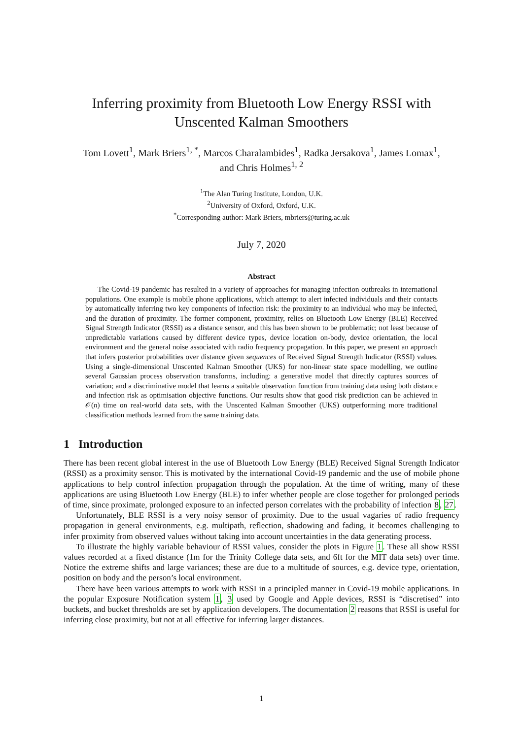Inferring proximity from Bluetooth Low Energy RSSI with Unscented Kalman Smoothers
Tom Lovett<sup>1</sup>, Mark Briers<sup>1, *</sup>, Marcos Charalambides<sup>1</sup>, Radka Jersakova<sup>1</sup>, James Lomax<sup>1</sup>, and Chris Holmes<sup>1, 2</sup>
<sup>1</sup> The Alan Turing Institute, London, U.K.
<sup>2</sup> University of Oxford, Oxford, U.K.
<sup>*</sup> Corresponding author: Mark Briers, mbriers@turing.ac.uk
July 7, 2020
Abstract
The Covid-19 pandemic has resulted in a variety of approaches for managing infection outbreaks in international populations. One example is mobile phone applications, which attempt to alert infected individuals and their contacts by automatically inferring two key components of infection risk: the proximity to an individual who may be infected, and the duration of proximity. The former component, proximity, relies on Bluetooth Low Energy (BLE) Received Signal Strength Indicator (RSSI) as a distance sensor, and this has been shown to be problematic; not least because of unpredictable variations caused by different device types, device location on-body, device orientation, the local environment and the general noise associated with radio frequency propagation. In this paper, we present an approach that infers posterior probabilities over distance given sequences of Received Signal Strength Indicator (RSSI) values. Using a single-dimensional Unscented Kalman Smoother (UKS) for non-linear state space modelling, we outline several Gaussian process observation transforms, including: a generative model that directly captures sources of variation; and a discriminative model that learns a suitable observation function from training data using both distance and infection risk as optimisation objective functions. Our results show that good risk prediction can be achieved in 𝒪(n) time on real-world data sets, with the Unscented Kalman Smoother (UKS) outperforming more traditional classification methods learned from the same training data.
1 Introduction
There has been recent global interest in the use of Bluetooth Low Energy (BLE) Received Signal Strength Indicator (RSSI) as a proximity sensor. This is motivated by the international Covid-19 pandemic and the use of mobile phone applications to help control infection propagation through the population. At the time of writing, many of these applications are using Bluetooth Low Energy (BLE) to infer whether people are close together for prolonged periods of time, since proximate, prolonged exposure to an infected person correlates with the probability of infection 8, 27.
Unfortunately, BLE RSSI is a very noisy sensor of proximity. Due to the usual vagaries of radio frequency propagation in general environments, e.g. multipath, reflection, shadowing and fading, it becomes challenging to infer proximity from observed values without taking into account uncertainties in the data generating process.
To illustrate the highly variable behaviour of RSSI values, consider the plots in Figure 1. These all show RSSI values recorded at a fixed distance (1m for the Trinity College data sets, and 6ft for the MIT data sets) over time. Notice the extreme shifts and large variances; these are due to a multitude of sources, e.g. device type, orientation, position on body and the person’s local environment.
There have been various attempts to work with RSSI in a principled manner in Covid-19 mobile applications. In the popular Exposure Notification system 1, 3 used by Google and Apple devices, RSSI is “discretised” into buckets, and bucket thresholds are set by application developers. The documentation 2 reasons that RSSI is useful for inferring close proximity, but not at all effective for inferring larger distances.
1